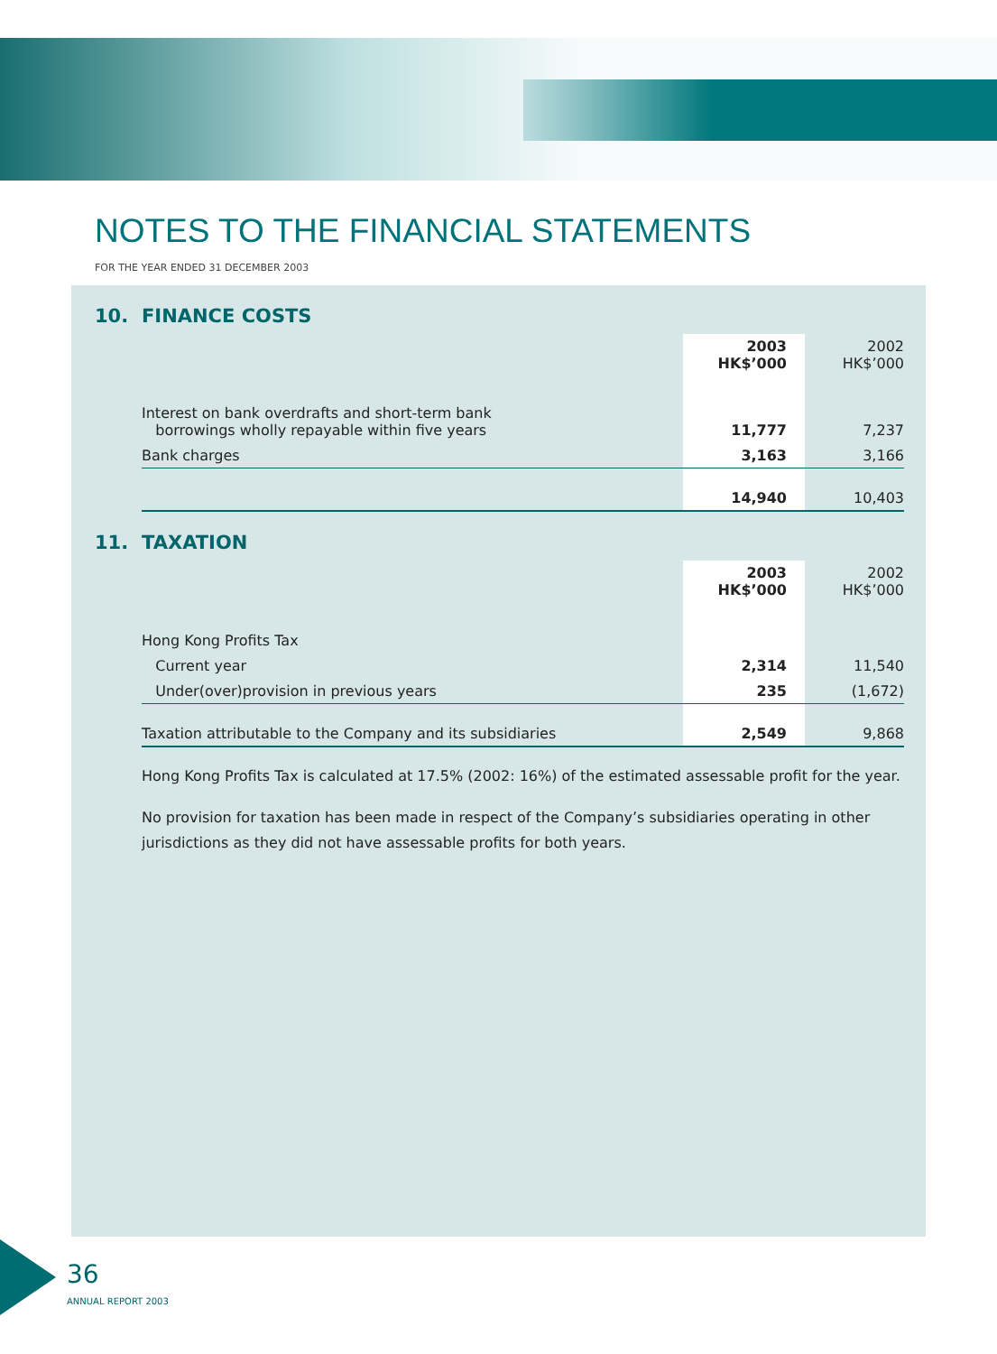NOTES TO THE FINANCIAL STATEMENTS
FOR THE YEAR ENDED 31 DECEMBER 2003
10. FINANCE COSTS
| | 2003 HK$’000 | 2002 HK$’000 |
| Interest on bank overdrafts and short-term bank borrowings wholly repayable within five years | 11,777 | 7,237 |
| Bank charges | 3,163 | 3,166 |
| | 14,940 | 10,403 |
11. TAXATION
| | 2003 HK$’000 | 2002 HK$’000 |
| Hong Kong Profits Tax | | |
| Current year | 2,314 | 11,540 |
| Under(over)provision in previous years | 235 | (1,672) |
| Taxation attributable to the Company and its subsidiaries | 2,549 | 9,868 |
Hong Kong Profits Tax is calculated at 17.5% (2002: 16%) of the estimated assessable profit for the year.
No provision for taxation has been made in respect of the Company’s subsidiaries operating in other jurisdictions as they did not have assessable profits for both years.
36
ANNUAL REPORT 2003